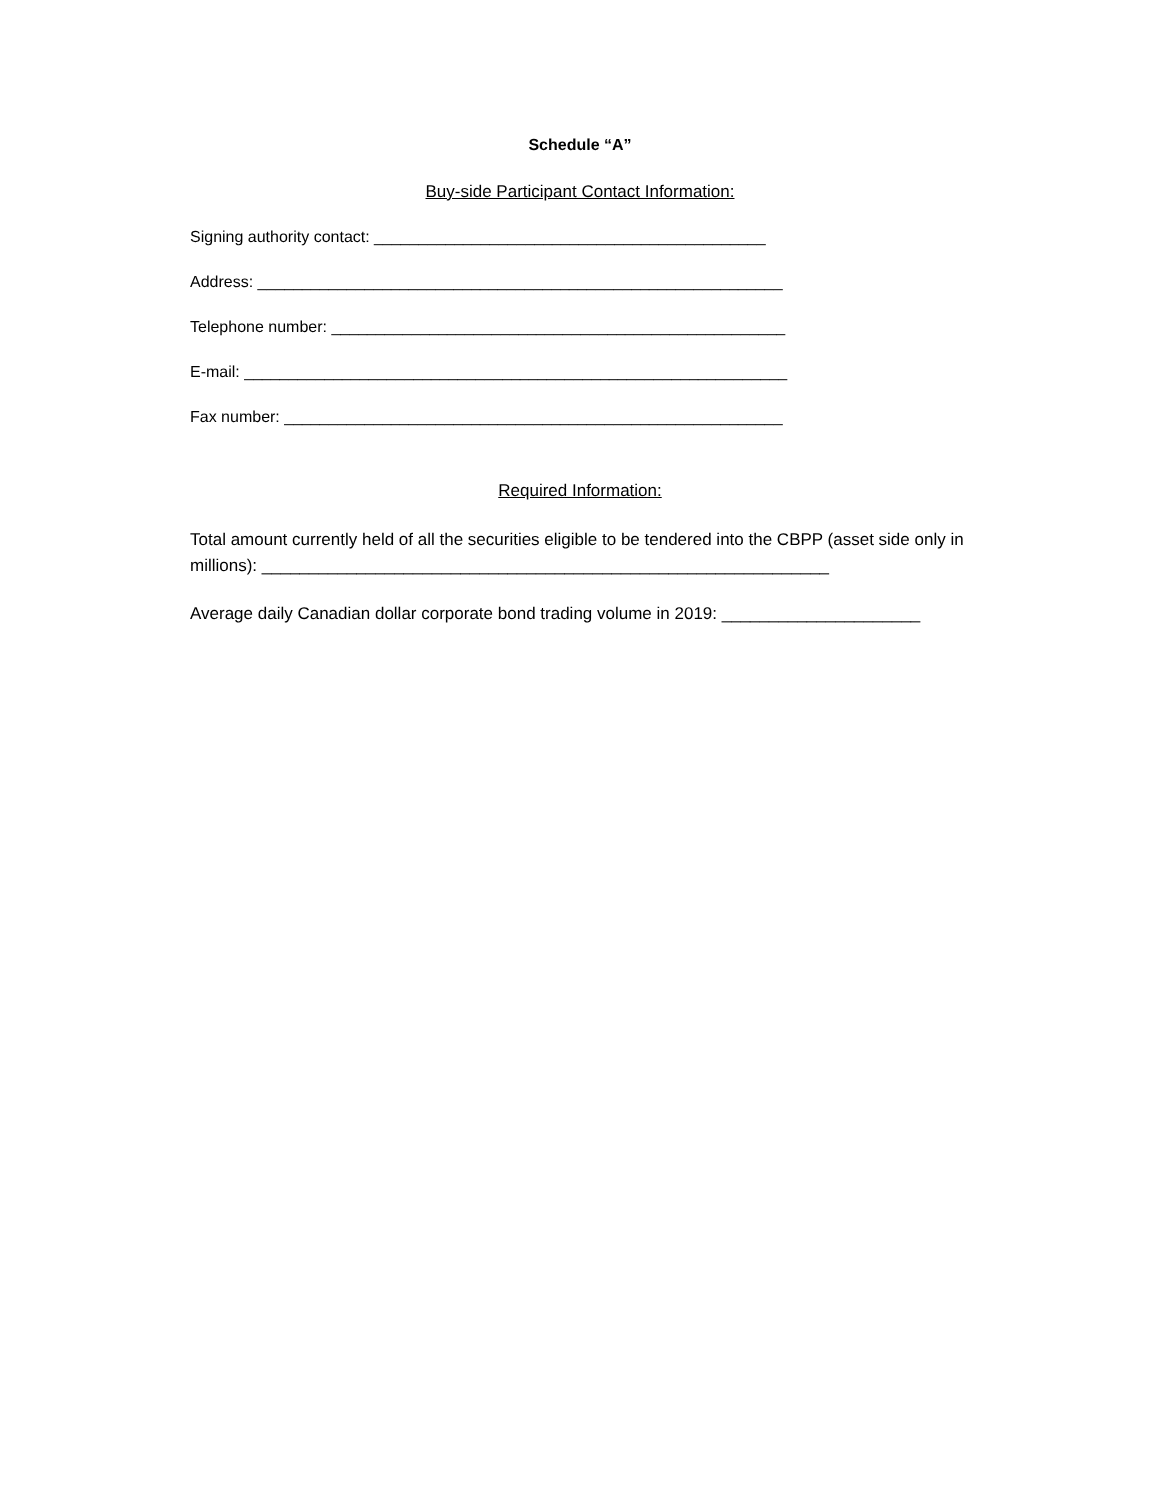Schedule “A”
Buy-side Participant Contact Information:
Signing authority contact: ____________________________________________
Address: ___________________________________________________________
Telephone number: ___________________________________________________
E-mail: _____________________________________________________________
Fax number: ________________________________________________________
Required Information:
Total amount currently held of all the securities eligible to be tendered into the CBPP (asset side only in millions): ____________________________________________________________
Average daily Canadian dollar corporate bond trading volume in 2019: _____________________